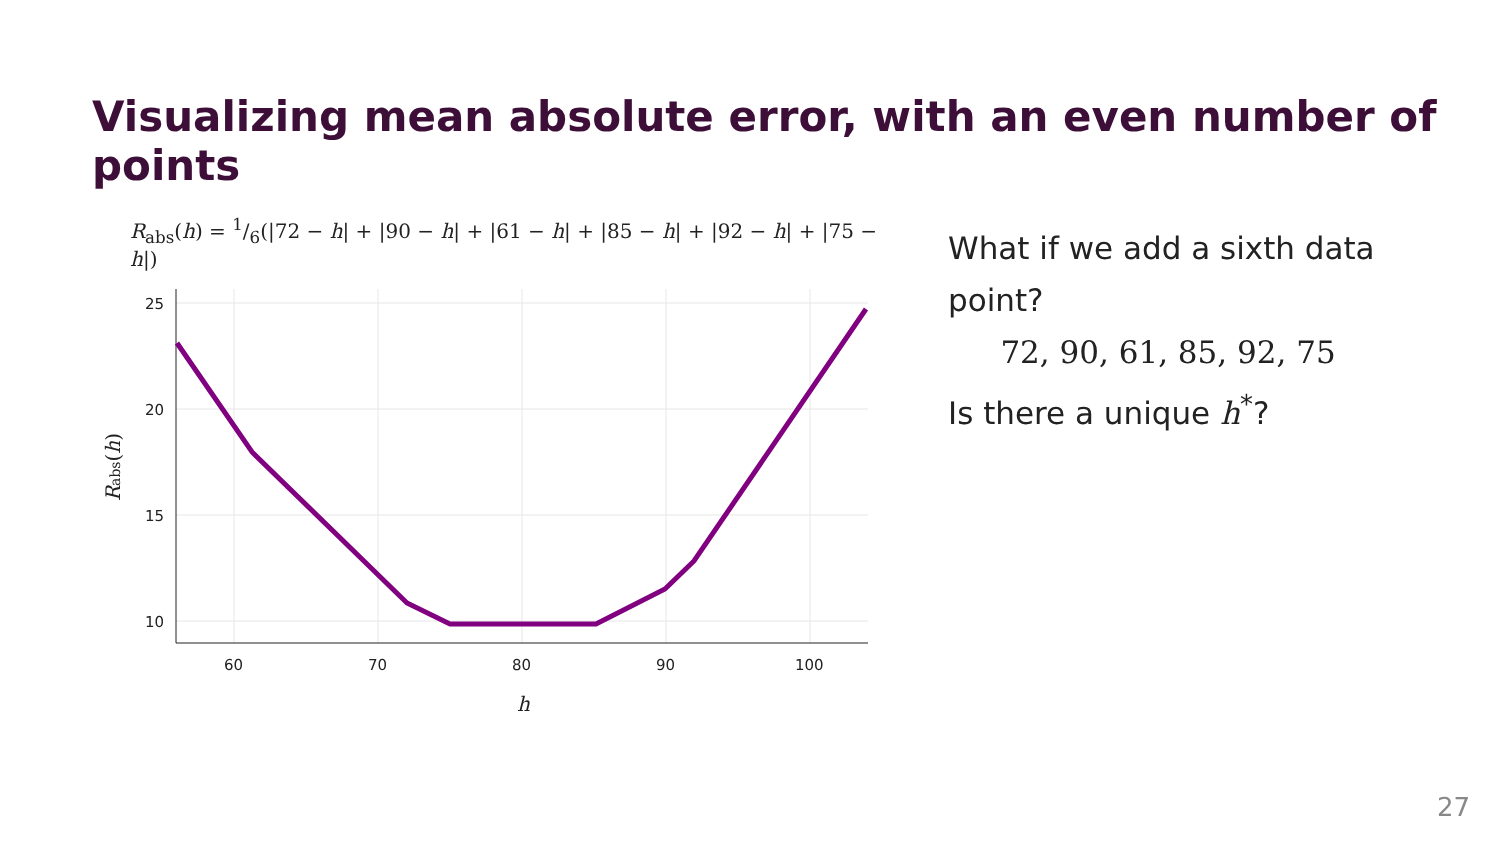Visualizing mean absolute error, with an even number of points
R<sub>abs</sub>(h) = 1/6(|72 − h| + |90 − h| + |61 − h| + |85 − h| + |92 − h| + |75 − h|)
25
20
15
10
60
70
80
90
100
h
Rabs(h)
What if we add a sixth data point?
72, 90, 61, 85, 92, 75
Is there a unique h<sup>*</sup>?
27